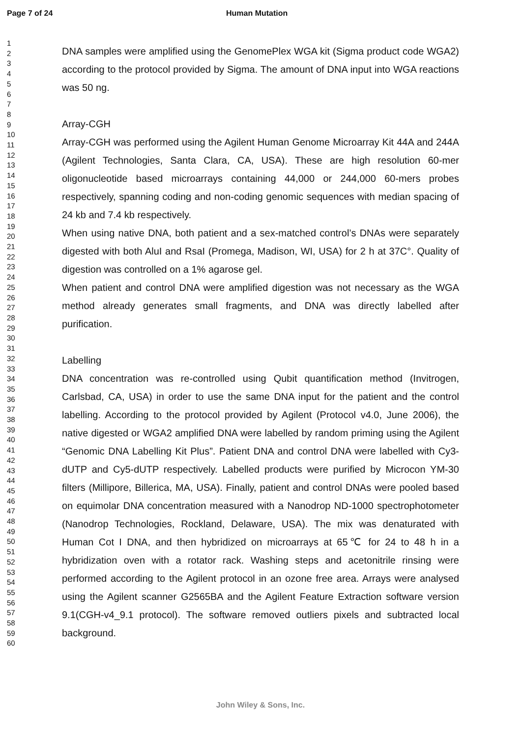Page 7 of 24 Human Mutation
1
2
3
4
5
6
7
8
9
10
11
12
13
14
15
16
17
18
19
20
21
22
23
24
25
26
27
28
29
30
31
32
33
34
35
36
37
38
39
40
41
42
43
44
45
46
47
48
49
50
51
52
53
54
55
56
57
58
59
60
DNA samples were amplified using the GenomePlex WGA kit (Sigma product code WGA2) according to the protocol provided by Sigma. The amount of DNA input into WGA reactions was 50 ng.
Array-CGH
Array-CGH was performed using the Agilent Human Genome Microarray Kit 44A and 244A (Agilent Technologies, Santa Clara, CA, USA). These are high resolution 60-mer oligonucleotide based microarrays containing 44,000 or 244,000 60-mers probes respectively, spanning coding and non-coding genomic sequences with median spacing of 24 kb and 7.4 kb respectively.
When using native DNA, both patient and a sex-matched control’s DNAs were separately digested with both AluI and RsaI (Promega, Madison, WI, USA) for 2 h at 37C°. Quality of digestion was controlled on a 1% agarose gel.
When patient and control DNA were amplified digestion was not necessary as the WGA method already generates small fragments, and DNA was directly labelled after purification.
Labelling
DNA concentration was re-controlled using Qubit quantification method (Invitrogen, Carlsbad, CA, USA) in order to use the same DNA input for the patient and the control labelling. According to the protocol provided by Agilent (Protocol v4.0, June 2006), the native digested or WGA2 amplified DNA were labelled by random priming using the Agilent “Genomic DNA Labelling Kit Plus”. Patient DNA and control DNA were labelled with Cy3-dUTP and Cy5-dUTP respectively. Labelled products were purified by Microcon YM-30 filters (Millipore, Billerica, MA, USA). Finally, patient and control DNAs were pooled based on equimolar DNA concentration measured with a Nanodrop ND-1000 spectrophotometer (Nanodrop Technologies, Rockland, Delaware, USA). The mix was denaturated with Human Cot I DNA, and then hybridized on microarrays at 65℃ for 24 to 48 h in a hybridization oven with a rotator rack. Washing steps and acetonitrile rinsing were performed according to the Agilent protocol in an ozone free area. Arrays were analysed using the Agilent scanner G2565BA and the Agilent Feature Extraction software version 9.1(CGH-v4_9.1 protocol). The software removed outliers pixels and subtracted local background.
John Wiley & Sons, Inc.